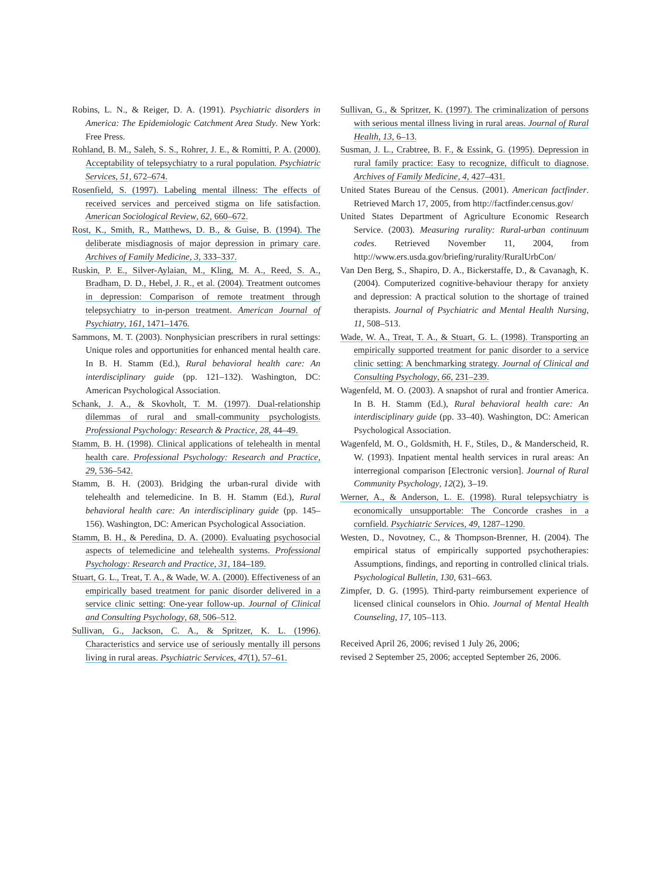Robins, L. N., & Reiger, D. A. (1991). Psychiatric disorders in America: The Epidemiologic Catchment Area Study. New York: Free Press.
Rohland, B. M., Saleh, S. S., Rohrer, J. E., & Romitti, P. A. (2000). Acceptability of telepsychiatry to a rural population. Psychiatric Services, 51, 672–674.
Rosenfield, S. (1997). Labeling mental illness: The effects of received services and perceived stigma on life satisfaction. American Sociological Review, 62, 660–672.
Rost, K., Smith, R., Matthews, D. B., & Guise, B. (1994). The deliberate misdiagnosis of major depression in primary care. Archives of Family Medicine, 3, 333–337.
Ruskin, P. E., Silver-Aylaian, M., Kling, M. A., Reed, S. A., Bradham, D. D., Hebel, J. R., et al. (2004). Treatment outcomes in depression: Comparison of remote treatment through telepsychiatry to in-person treatment. American Journal of Psychiatry, 161, 1471–1476.
Sammons, M. T. (2003). Nonphysician prescribers in rural settings: Unique roles and opportunities for enhanced mental health care. In B. H. Stamm (Ed.), Rural behavioral health care: An interdisciplinary guide (pp. 121–132). Washington, DC: American Psychological Association.
Schank, J. A., & Skovholt, T. M. (1997). Dual-relationship dilemmas of rural and small-community psychologists. Professional Psychology: Research & Practice, 28, 44–49.
Stamm, B. H. (1998). Clinical applications of telehealth in mental health care. Professional Psychology: Research and Practice, 29, 536–542.
Stamm, B. H. (2003). Bridging the urban-rural divide with telehealth and telemedicine. In B. H. Stamm (Ed.), Rural behavioral health care: An interdisciplinary guide (pp. 145–156). Washington, DC: American Psychological Association.
Stamm, B. H., & Peredina, D. A. (2000). Evaluating psychosocial aspects of telemedicine and telehealth systems. Professional Psychology: Research and Practice, 31, 184–189.
Stuart, G. L., Treat, T. A., & Wade, W. A. (2000). Effectiveness of an empirically based treatment for panic disorder delivered in a service clinic setting: One-year follow-up. Journal of Clinical and Consulting Psychology, 68, 506–512.
Sullivan, G., Jackson, C. A., & Spritzer, K. L. (1996). Characteristics and service use of seriously mentally ill persons living in rural areas. Psychiatric Services, 47(1), 57–61.
Sullivan, G., & Spritzer, K. (1997). The criminalization of persons with serious mental illness living in rural areas. Journal of Rural Health, 13, 6–13.
Susman, J. L., Crabtree, B. F., & Essink, G. (1995). Depression in rural family practice: Easy to recognize, difficult to diagnose. Archives of Family Medicine, 4, 427–431.
United States Bureau of the Census. (2001). American factfinder. Retrieved March 17, 2005, from http://factfinder.census.gov/
United States Department of Agriculture Economic Research Service. (2003). Measuring rurality: Rural-urban continuum codes. Retrieved November 11, 2004, from http://www.ers.usda.gov/briefing/rurality/RuralUrbCon/
Van Den Berg, S., Shapiro, D. A., Bickerstaffe, D., & Cavanagh, K. (2004). Computerized cognitive-behaviour therapy for anxiety and depression: A practical solution to the shortage of trained therapists. Journal of Psychiatric and Mental Health Nursing, 11, 508–513.
Wade, W. A., Treat, T. A., & Stuart, G. L. (1998). Transporting an empirically supported treatment for panic disorder to a service clinic setting: A benchmarking strategy. Journal of Clinical and Consulting Psychology, 66, 231–239.
Wagenfeld, M. O. (2003). A snapshot of rural and frontier America. In B. H. Stamm (Ed.), Rural behavioral health care: An interdisciplinary guide (pp. 33–40). Washington, DC: American Psychological Association.
Wagenfeld, M. O., Goldsmith, H. F., Stiles, D., & Manderscheid, R. W. (1993). Inpatient mental health services in rural areas: An interregional comparison [Electronic version]. Journal of Rural Community Psychology, 12(2), 3–19.
Werner, A., & Anderson, L. E. (1998). Rural telepsychiatry is economically unsupportable: The Concorde crashes in a cornfield. Psychiatric Services, 49, 1287–1290.
Westen, D., Novotney, C., & Thompson-Brenner, H. (2004). The empirical status of empirically supported psychotherapies: Assumptions, findings, and reporting in controlled clinical trials. Psychological Bulletin, 130, 631–663.
Zimpfer, D. G. (1995). Third-party reimbursement experience of licensed clinical counselors in Ohio. Journal of Mental Health Counseling, 17, 105–113.
Received April 26, 2006; revised 1 July 26, 2006;
revised 2 September 25, 2006; accepted September 26, 2006.